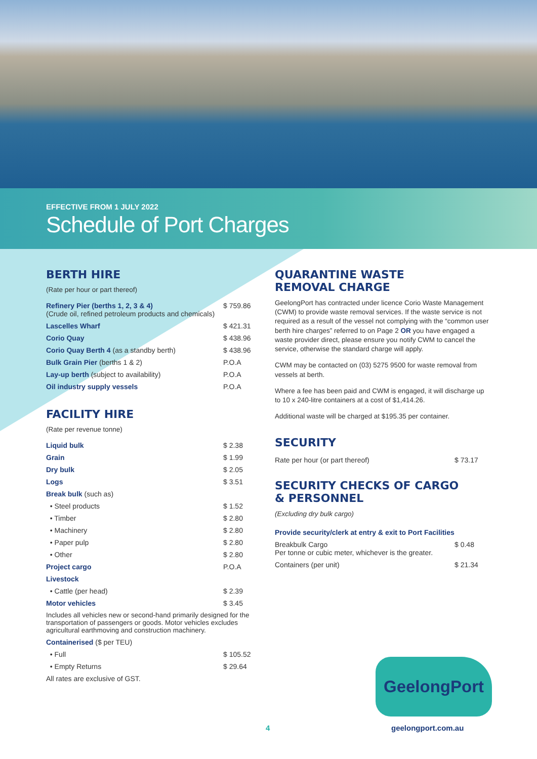EFFECTIVE FROM 1 JULY 2022
Schedule of Port Charges
BERTH HIRE
(Rate per hour or part thereof)
| Refinery Pier (berths 1, 2, 3 & 4) (Crude oil, refined petroleum products and chemicals) | $ 759.86 |
| Lascelles Wharf | $ 421.31 |
| Corio Quay | $ 438.96 |
| Corio Quay Berth 4 (as a standby berth) | $ 438.96 |
| Bulk Grain Pier (berths 1 & 2) | P.O.A |
| Lay-up berth (subject to availability) | P.O.A |
| Oil industry supply vessels | P.O.A |
FACILITY HIRE
(Rate per revenue tonne)
| Liquid bulk | $ 2.38 |
| Grain | $ 1.99 |
| Dry bulk | $ 2.05 |
| Logs | $ 3.51 |
| Break bulk (such as) | |
| • Steel products | $ 1.52 |
| • Timber | $ 2.80 |
| • Machinery | $ 2.80 |
| • Paper pulp | $ 2.80 |
| • Other | $ 2.80 |
| Project cargo | P.O.A |
| Livestock | |
| • Cattle (per head) | $ 2.39 |
| Motor vehicles | $ 3.45 |
| Includes all vehicles new or second-hand primarily designed for the transportation of passengers or goods. Motor vehicles excludes agricultural earthmoving and construction machinery. | |
| Containerised ($ per TEU) | |
| • Full | $ 105.52 |
| • Empty Returns | $ 29.64 |
| All rates are exclusive of GST. | |
QUARANTINE WASTE
REMOVAL CHARGE
GeelongPort has contracted under licence Corio Waste Management (CWM) to provide waste removal services. If the waste service is not required as a result of the vessel not complying with the “common user berth hire charges” referred to on Page 2 OR you have engaged a waste provider direct, please ensure you notify CWM to cancel the service, otherwise the standard charge will apply.
CWM may be contacted on (03) 5275 9500 for waste removal from vessels at berth.
Where a fee has been paid and CWM is engaged, it will discharge up to 10 x 240-litre containers at a cost of $1,414.26.
Additional waste will be charged at $195.35 per container.
SECURITY
| Rate per hour (or part thereof) | $ 73.17 |
SECURITY CHECKS OF CARGO
& PERSONNEL
(Excluding dry bulk cargo)
| Provide security/clerk at entry & exit to Port Facilities | |
| Breakbulk Cargo Per tonne or cubic meter, whichever is the greater. | $ 0.48 |
| Containers (per unit) | $ 21.34 |
GeelongPort
4 geelongport.com.au